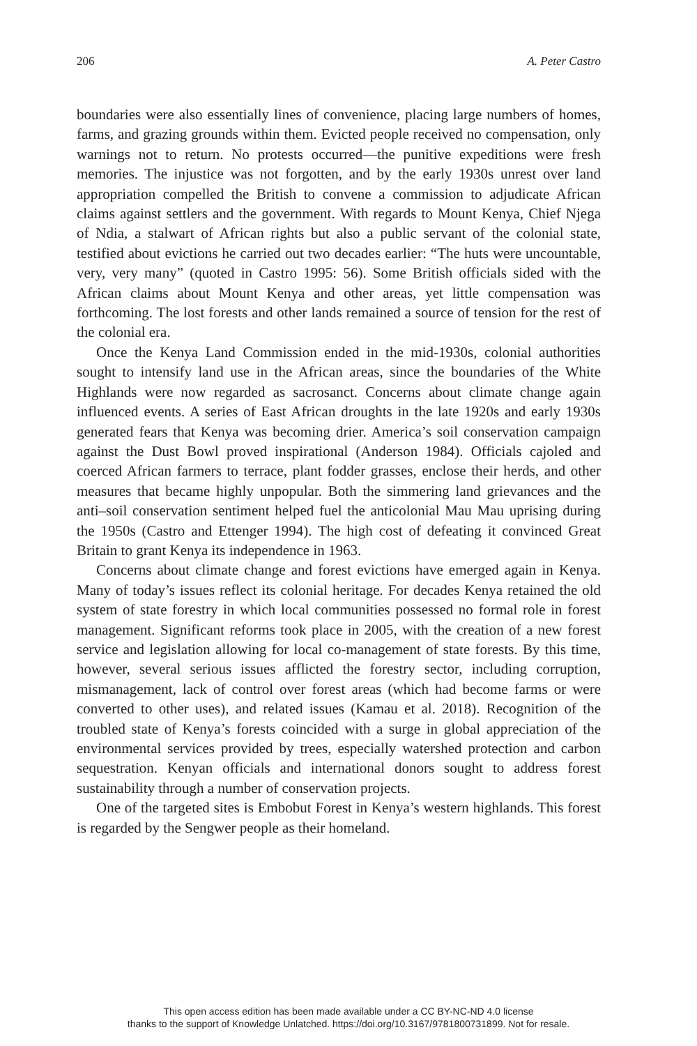206 A. Peter Castro
boundaries were also essentially lines of convenience, placing large numbers of homes, farms, and grazing grounds within them. Evicted people received no compensation, only warnings not to return. No protests occurred—the punitive expeditions were fresh memories. The injustice was not forgotten, and by the early 1930s unrest over land appropriation compelled the British to convene a commission to adjudicate African claims against settlers and the government. With regards to Mount Kenya, Chief Njega of Ndia, a stalwart of African rights but also a public servant of the colonial state, testified about evictions he carried out two decades earlier: “The huts were uncountable, very, very many” (quoted in Castro 1995: 56). Some British officials sided with the African claims about Mount Kenya and other areas, yet little compensation was forthcoming. The lost forests and other lands remained a source of tension for the rest of the colonial era.
Once the Kenya Land Commission ended in the mid-1930s, colonial authorities sought to intensify land use in the African areas, since the boundaries of the White Highlands were now regarded as sacrosanct. Concerns about climate change again influenced events. A series of East African droughts in the late 1920s and early 1930s generated fears that Kenya was becoming drier. America’s soil conservation campaign against the Dust Bowl proved inspirational (Anderson 1984). Officials cajoled and coerced African farmers to terrace, plant fodder grasses, enclose their herds, and other measures that became highly unpopular. Both the simmering land grievances and the anti–soil conservation sentiment helped fuel the anticolonial Mau Mau uprising during the 1950s (Castro and Ettenger 1994). The high cost of defeating it convinced Great Britain to grant Kenya its independence in 1963.
Concerns about climate change and forest evictions have emerged again in Kenya. Many of today’s issues reflect its colonial heritage. For decades Kenya retained the old system of state forestry in which local communities possessed no formal role in forest management. Significant reforms took place in 2005, with the creation of a new forest service and legislation allowing for local co-management of state forests. By this time, however, several serious issues afflicted the forestry sector, including corruption, mismanagement, lack of control over forest areas (which had become farms or were converted to other uses), and related issues (Kamau et al. 2018). Recognition of the troubled state of Kenya’s forests coincided with a surge in global appreciation of the environmental services provided by trees, especially watershed protection and carbon sequestration. Kenyan officials and international donors sought to address forest sustainability through a number of conservation projects.
One of the targeted sites is Embobut Forest in Kenya’s western highlands. This forest is regarded by the Sengwer people as their homeland.
This open access edition has been made available under a CC BY-NC-ND 4.0 license
thanks to the support of Knowledge Unlatched. https://doi.org/10.3167/9781800731899. Not for resale.